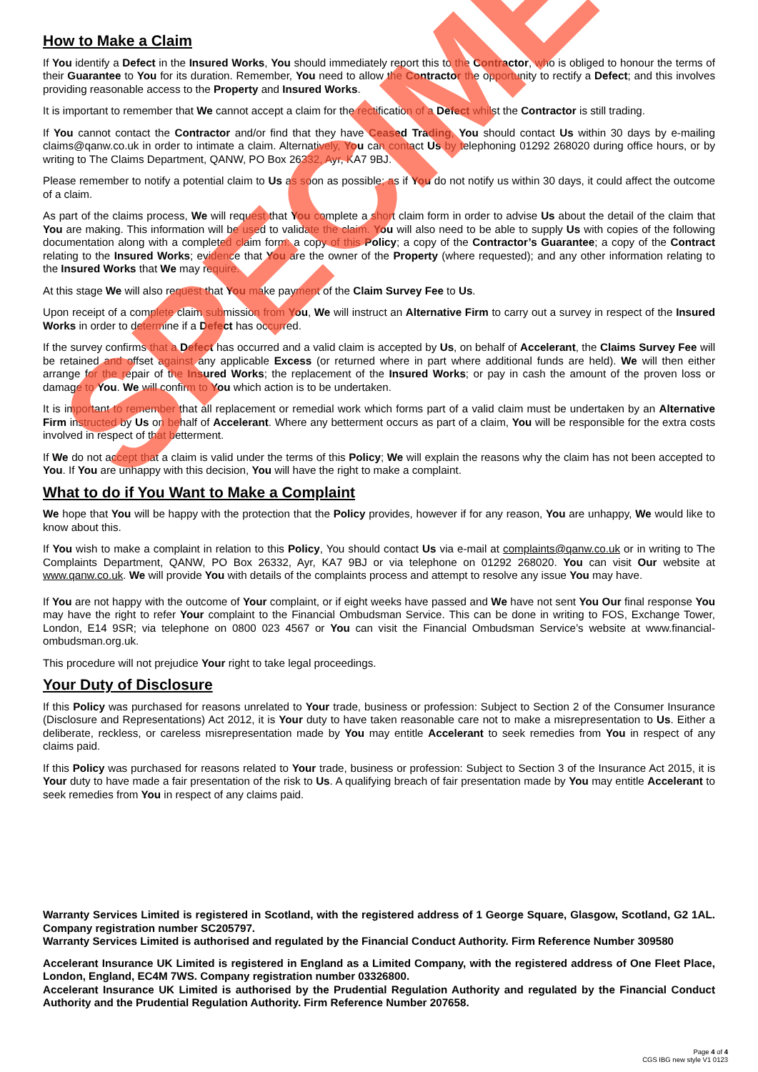How to Make a Claim
If You identify a Defect in the Insured Works, You should immediately report this to the Contractor, who is obliged to honour the terms of their Guarantee to You for its duration. Remember, You need to allow the Contractor the opportunity to rectify a Defect; and this involves providing reasonable access to the Property and Insured Works.
It is important to remember that We cannot accept a claim for the rectification of a Defect whilst the Contractor is still trading.
If You cannot contact the Contractor and/or find that they have Ceased Trading, You should contact Us within 30 days by e-mailing claims@qanw.co.uk in order to intimate a claim. Alternatively, You can contact Us by telephoning 01292 268020 during office hours, or by writing to The Claims Department, QANW, PO Box 26332, Ayr, KA7 9BJ.
Please remember to notify a potential claim to Us as soon as possible; as if You do not notify us within 30 days, it could affect the outcome of a claim.
As part of the claims process, We will request that You complete a short claim form in order to advise Us about the detail of the claim that You are making. This information will be used to validate the claim. You will also need to be able to supply Us with copies of the following documentation along with a completed claim form: a copy of this Policy; a copy of the Contractor’s Guarantee; a copy of the Contract relating to the Insured Works; evidence that You are the owner of the Property (where requested); and any other information relating to the Insured Works that We may require.
At this stage We will also request that You make payment of the Claim Survey Fee to Us.
Upon receipt of a complete claim submission from You, We will instruct an Alternative Firm to carry out a survey in respect of the Insured Works in order to determine if a Defect has occurred.
If the survey confirms that a Defect has occurred and a valid claim is accepted by Us, on behalf of Accelerant, the Claims Survey Fee will be retained and offset against any applicable Excess (or returned where in part where additional funds are held). We will then either arrange for the repair of the Insured Works; the replacement of the Insured Works; or pay in cash the amount of the proven loss or damage to You. We will confirm to You which action is to be undertaken.
It is important to remember that all replacement or remedial work which forms part of a valid claim must be undertaken by an Alternative Firm instructed by Us on behalf of Accelerant. Where any betterment occurs as part of a claim, You will be responsible for the extra costs involved in respect of that betterment.
If We do not accept that a claim is valid under the terms of this Policy; We will explain the reasons why the claim has not been accepted to You. If You are unhappy with this decision, You will have the right to make a complaint.
What to do if You Want to Make a Complaint
We hope that You will be happy with the protection that the Policy provides, however if for any reason, You are unhappy, We would like to know about this.
If You wish to make a complaint in relation to this Policy, You should contact Us via e-mail at complaints@qanw.co.uk or in writing to The Complaints Department, QANW, PO Box 26332, Ayr, KA7 9BJ or via telephone on 01292 268020. You can visit Our website at www.qanw.co.uk. We will provide You with details of the complaints process and attempt to resolve any issue You may have.
If You are not happy with the outcome of Your complaint, or if eight weeks have passed and We have not sent You Our final response You may have the right to refer Your complaint to the Financial Ombudsman Service. This can be done in writing to FOS, Exchange Tower, London, E14 9SR; via telephone on 0800 023 4567 or You can visit the Financial Ombudsman Service’s website at www.financial-ombudsman.org.uk.
This procedure will not prejudice Your right to take legal proceedings.
Your Duty of Disclosure
If this Policy was purchased for reasons unrelated to Your trade, business or profession: Subject to Section 2 of the Consumer Insurance (Disclosure and Representations) Act 2012, it is Your duty to have taken reasonable care not to make a misrepresentation to Us. Either a deliberate, reckless, or careless misrepresentation made by You may entitle Accelerant to seek remedies from You in respect of any claims paid.
If this Policy was purchased for reasons related to Your trade, business or profession: Subject to Section 3 of the Insurance Act 2015, it is Your duty to have made a fair presentation of the risk to Us. A qualifying breach of fair presentation made by You may entitle Accelerant to seek remedies from You in respect of any claims paid.
Warranty Services Limited is registered in Scotland, with the registered address of 1 George Square, Glasgow, Scotland, G2 1AL. Company registration number SC205797.
Warranty Services Limited is authorised and regulated by the Financial Conduct Authority. Firm Reference Number 309580
Accelerant Insurance UK Limited is registered in England as a Limited Company, with the registered address of One Fleet Place, London, England, EC4M 7WS. Company registration number 03326800.
Accelerant Insurance UK Limited is authorised by the Prudential Regulation Authority and regulated by the Financial Conduct Authority and the Prudential Regulation Authority. Firm Reference Number 207658.
Page 4 of 4
CGS IBG new style V1 0123
SPECIMEN